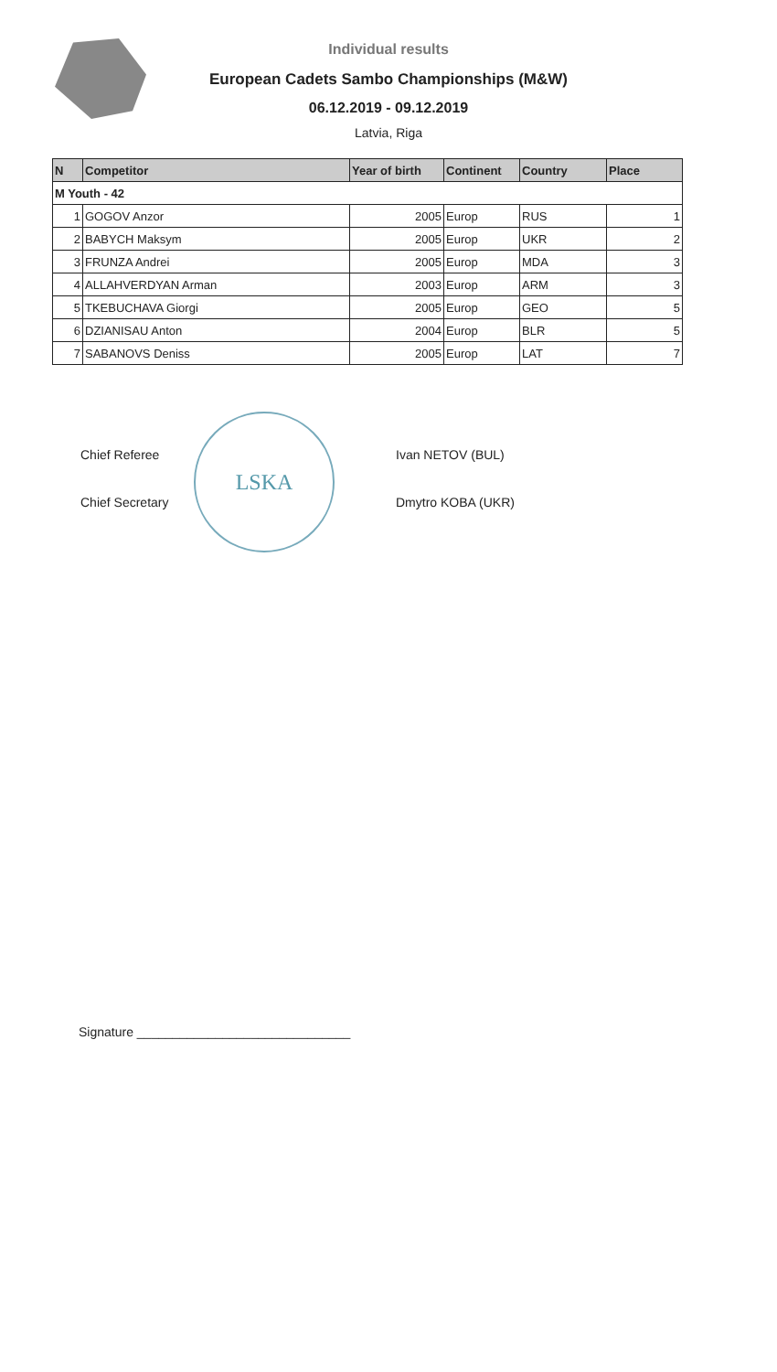Individual results
European Cadets Sambo Championships (M&W)
06.12.2019 - 09.12.2019
Latvia, Riga
| N | Competitor | Year of birth | Continent | Country | Place |
| --- | --- | --- | --- | --- | --- |
| M Youth - 42 | | | | | |
| 1 | GOGOV Anzor | 2005 | Europ | RUS | 1 |
| 2 | BABYCH Maksym | 2005 | Europ | UKR | 2 |
| 3 | FRUNZA Andrei | 2005 | Europ | MDA | 3 |
| 4 | ALLAHVERDYAN Arman | 2003 | Europ | ARM | 3 |
| 5 | TKEBUCHAVA Giorgi | 2005 | Europ | GEO | 5 |
| 6 | DZIANISAU Anton | 2004 | Europ | BLR | 5 |
| 7 | SABANOVS Deniss | 2005 | Europ | LAT | 7 |
LSKA
Chief Referee Ivan NETOV (BUL)
Chief Secretary Dmytro KOBA (UKR)
Signature ______________________________